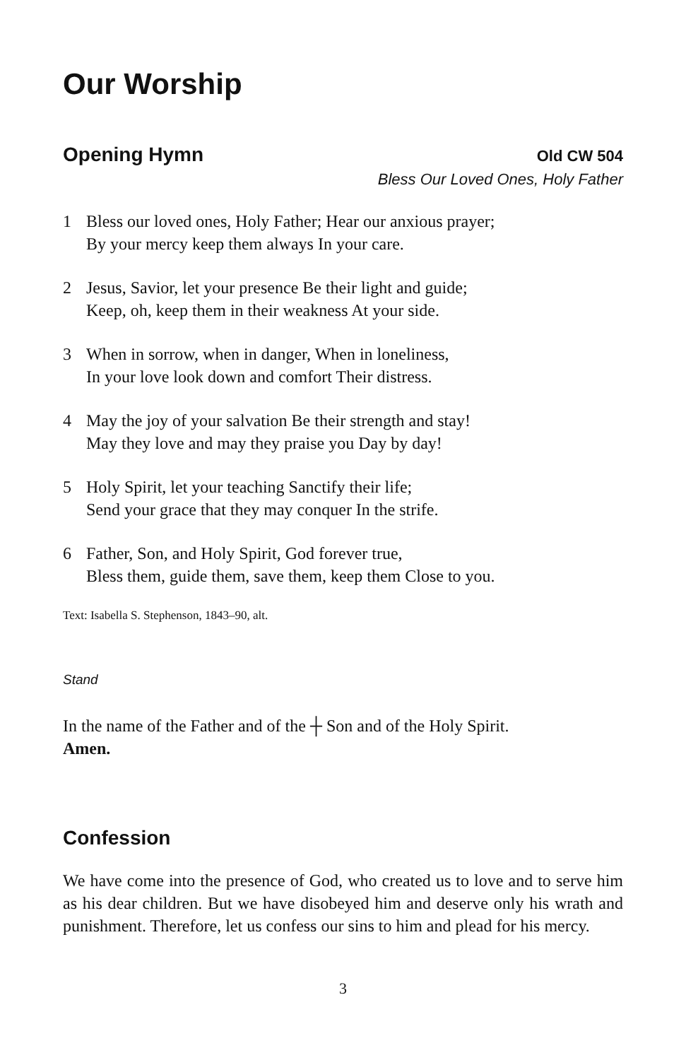Our Worship
Opening Hymn
Old CW 504
Bless Our Loved Ones, Holy Father
1 Bless our loved ones, Holy Father; Hear our anxious prayer;
By your mercy keep them always In your care.
2 Jesus, Savior, let your presence Be their light and guide;
Keep, oh, keep them in their weakness At your side.
3 When in sorrow, when in danger, When in loneliness,
In your love look down and comfort Their distress.
4 May the joy of your salvation Be their strength and stay!
May they love and may they praise you Day by day!
5 Holy Spirit, let your teaching Sanctify their life;
Send your grace that they may conquer In the strife.
6 Father, Son, and Holy Spirit, God forever true,
Bless them, guide them, save them, keep them Close to you.
Text: Isabella S. Stephenson, 1843–90, alt.
Stand
In the name of the Father and of the ┼ Son and of the Holy Spirit.
Amen.
Confession
We have come into the presence of God, who created us to love and to serve him as his dear children. But we have disobeyed him and deserve only his wrath and punishment. Therefore, let us confess our sins to him and plead for his mercy.
3